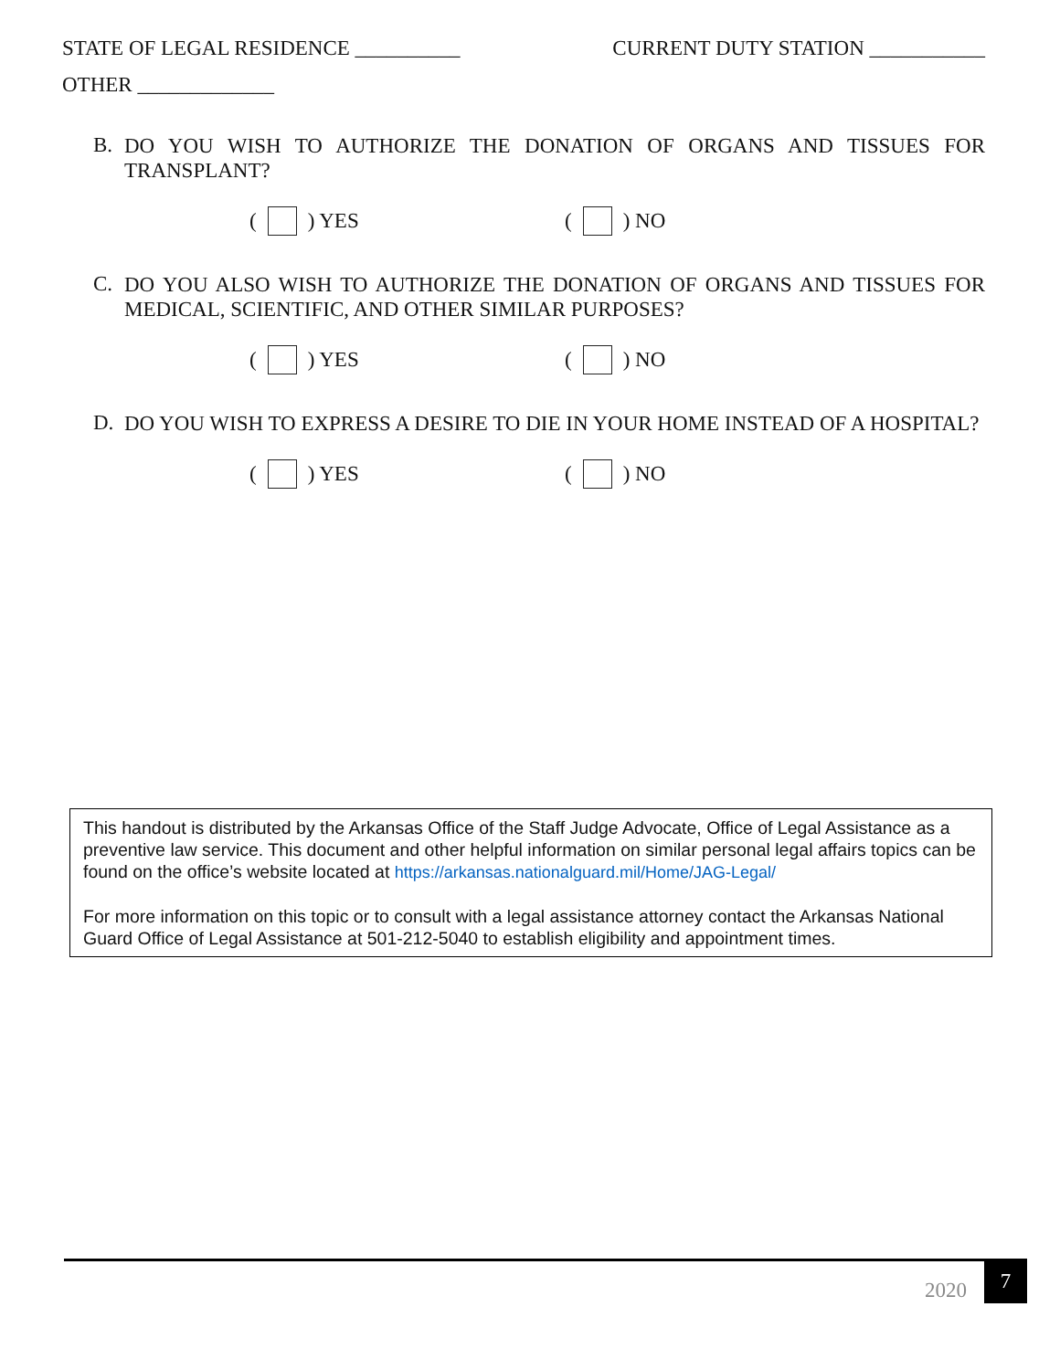STATE OF LEGAL RESIDENCE __________ CURRENT DUTY STATION ___________
OTHER _____________
B. DO YOU WISH TO AUTHORIZE THE DONATION OF ORGANS AND TISSUES FOR TRANSPLANT?
( ) YES ( ) NO
C. DO YOU ALSO WISH TO AUTHORIZE THE DONATION OF ORGANS AND TISSUES FOR MEDICAL, SCIENTIFIC, AND OTHER SIMILAR PURPOSES?
( ) YES ( ) NO
D. DO YOU WISH TO EXPRESS A DESIRE TO DIE IN YOUR HOME INSTEAD OF A HOSPITAL?
( ) YES ( ) NO
This handout is distributed by the Arkansas Office of the Staff Judge Advocate, Office of Legal Assistance as a preventive law service. This document and other helpful information on similar personal legal affairs topics can be found on the office’s website located at https://arkansas.nationalguard.mil/Home/JAG-Legal/
For more information on this topic or to consult with a legal assistance attorney contact the Arkansas National Guard Office of Legal Assistance at 501-212-5040 to establish eligibility and appointment times.
2020
7